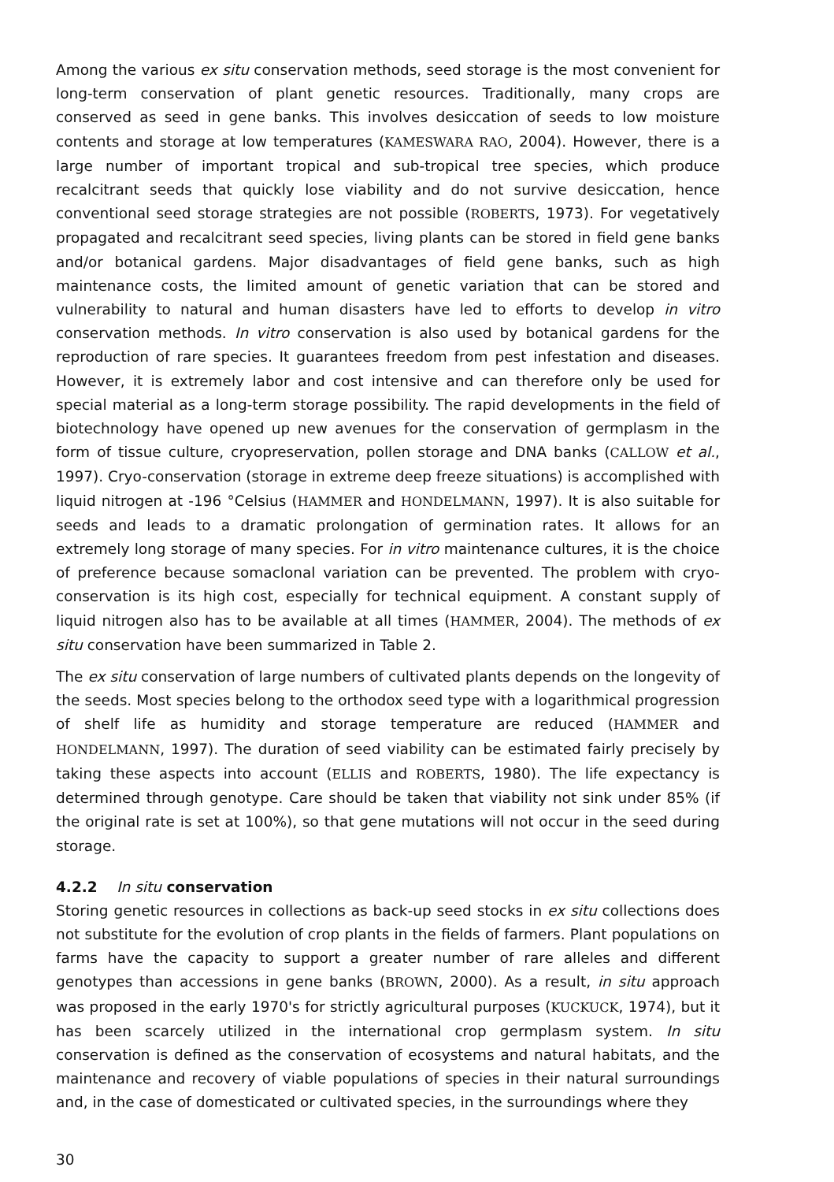Among the various ex situ conservation methods, seed storage is the most convenient for long-term conservation of plant genetic resources. Traditionally, many crops are conserved as seed in gene banks. This involves desiccation of seeds to low moisture contents and storage at low temperatures (KAMESWARA RAO, 2004). However, there is a large number of important tropical and sub-tropical tree species, which produce recalcitrant seeds that quickly lose viability and do not survive desiccation, hence conventional seed storage strategies are not possible (ROBERTS, 1973). For vegetatively propagated and recalcitrant seed species, living plants can be stored in field gene banks and/or botanical gardens. Major disadvantages of field gene banks, such as high maintenance costs, the limited amount of genetic variation that can be stored and vulnerability to natural and human disasters have led to efforts to develop in vitro conservation methods. In vitro conservation is also used by botanical gardens for the reproduction of rare species. It guarantees freedom from pest infestation and diseases. However, it is extremely labor and cost intensive and can therefore only be used for special material as a long-term storage possibility. The rapid developments in the field of biotechnology have opened up new avenues for the conservation of germplasm in the form of tissue culture, cryopreservation, pollen storage and DNA banks (CALLOW et al., 1997). Cryo-conservation (storage in extreme deep freeze situations) is accomplished with liquid nitrogen at -196 °Celsius (HAMMER and HONDELMANN, 1997). It is also suitable for seeds and leads to a dramatic prolongation of germination rates. It allows for an extremely long storage of many species. For in vitro maintenance cultures, it is the choice of preference because somaclonal variation can be prevented. The problem with cryo-conservation is its high cost, especially for technical equipment. A constant supply of liquid nitrogen also has to be available at all times (HAMMER, 2004). The methods of ex situ conservation have been summarized in Table 2.
The ex situ conservation of large numbers of cultivated plants depends on the longevity of the seeds. Most species belong to the orthodox seed type with a logarithmical progression of shelf life as humidity and storage temperature are reduced (HAMMER and HONDELMANN, 1997). The duration of seed viability can be estimated fairly precisely by taking these aspects into account (ELLIS and ROBERTS, 1980). The life expectancy is determined through genotype. Care should be taken that viability not sink under 85% (if the original rate is set at 100%), so that gene mutations will not occur in the seed during storage.
4.2.2 In situ conservation
Storing genetic resources in collections as back-up seed stocks in ex situ collections does not substitute for the evolution of crop plants in the fields of farmers. Plant populations on farms have the capacity to support a greater number of rare alleles and different genotypes than accessions in gene banks (BROWN, 2000). As a result, in situ approach was proposed in the early 1970's for strictly agricultural purposes (KUCKUCK, 1974), but it has been scarcely utilized in the international crop germplasm system. In situ conservation is defined as the conservation of ecosystems and natural habitats, and the maintenance and recovery of viable populations of species in their natural surroundings and, in the case of domesticated or cultivated species, in the surroundings where they
30